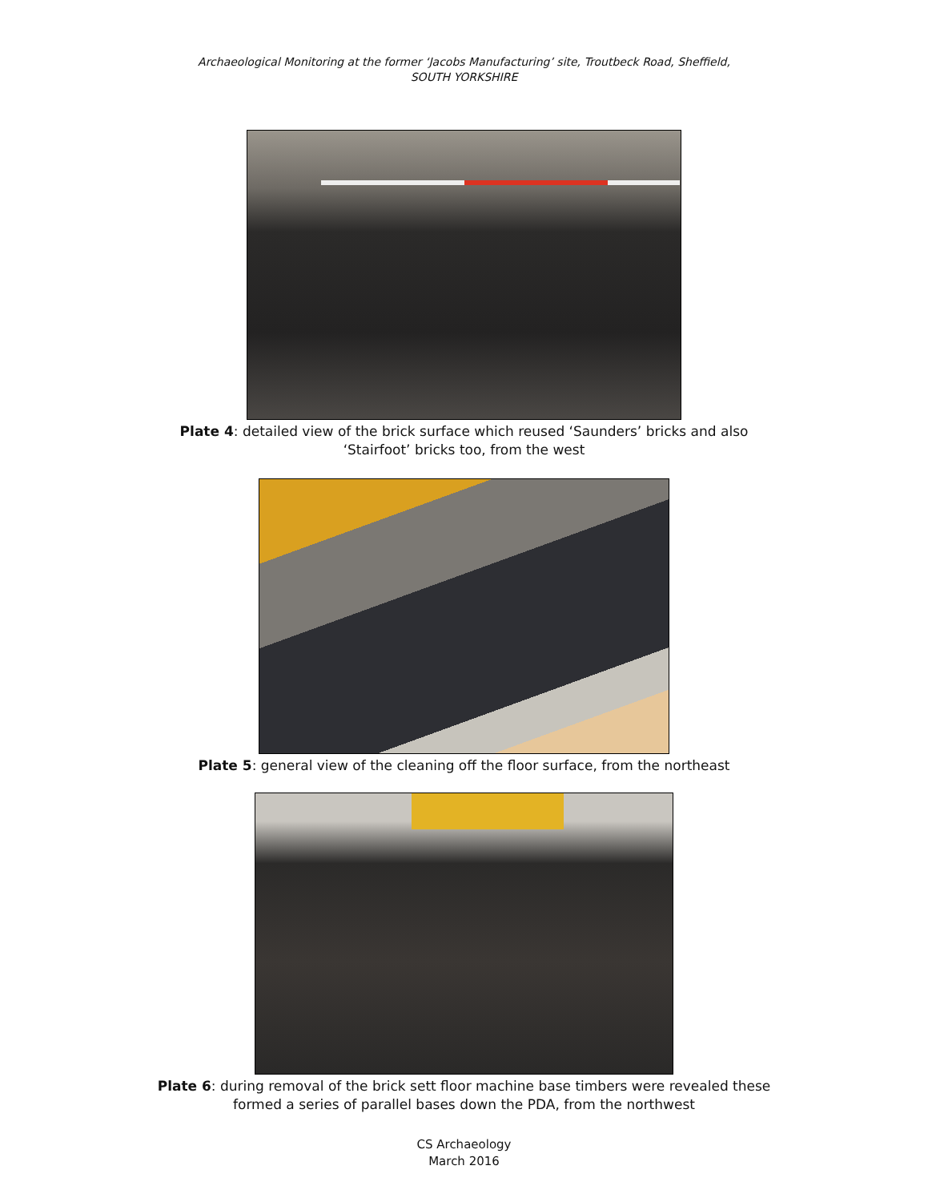Archaeological Monitoring at the former ‘Jacobs Manufacturing’ site, Troutbeck Road, Sheffield,
SOUTH YORKSHIRE
Plate 4: detailed view of the brick surface which reused ‘Saunders’ bricks and also
‘Stairfoot’ bricks too, from the west
Plate 5: general view of the cleaning off the floor surface, from the northeast
Plate 6: during removal of the brick sett floor machine base timbers were revealed these
formed a series of parallel bases down the PDA, from the northwest
CS Archaeology
March 2016